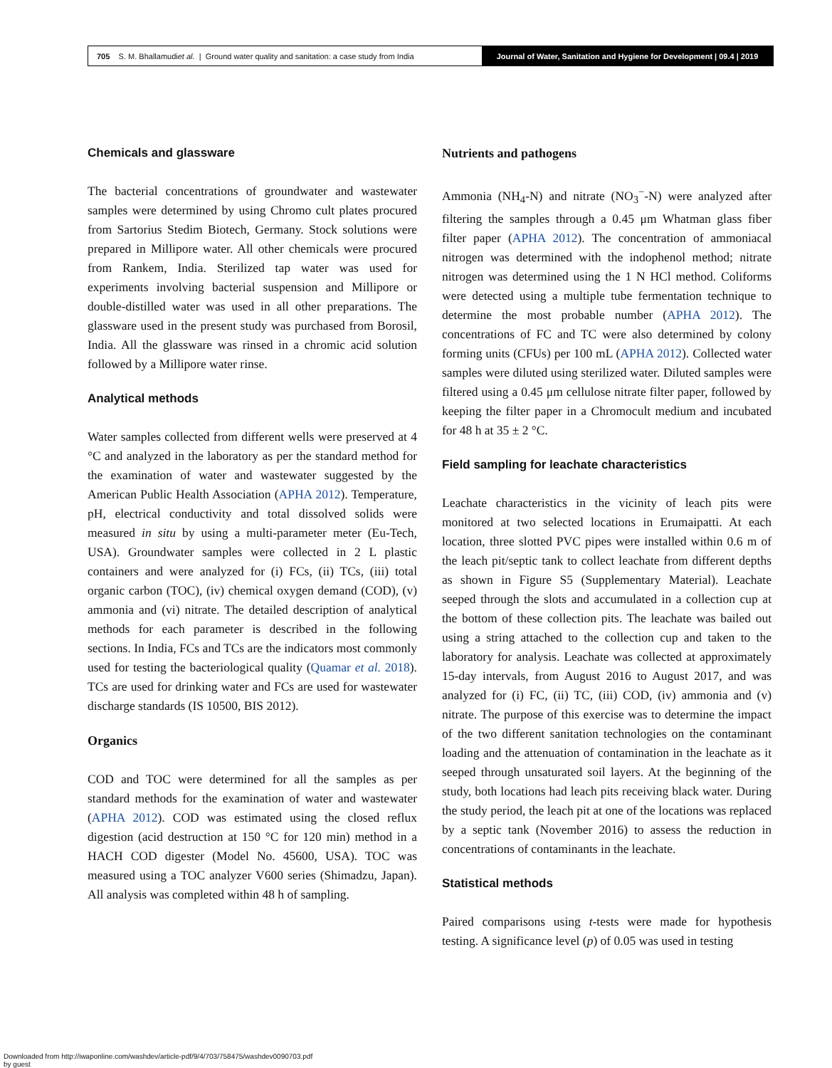705 S. M. Bhallamudi et al. | Ground water quality and sanitation: a case study from India
Journal of Water, Sanitation and Hygiene for Development | 09.4 | 2019
Chemicals and glassware
The bacterial concentrations of groundwater and wastewater samples were determined by using Chromo cult plates procured from Sartorius Stedim Biotech, Germany. Stock solutions were prepared in Millipore water. All other chemicals were procured from Rankem, India. Sterilized tap water was used for experiments involving bacterial suspension and Millipore or double-distilled water was used in all other preparations. The glassware used in the present study was purchased from Borosil, India. All the glassware was rinsed in a chromic acid solution followed by a Millipore water rinse.
Analytical methods
Water samples collected from different wells were preserved at 4 °C and analyzed in the laboratory as per the standard method for the examination of water and wastewater suggested by the American Public Health Association (APHA 2012). Temperature, pH, electrical conductivity and total dissolved solids were measured in situ by using a multi-parameter meter (Eu-Tech, USA). Groundwater samples were collected in 2 L plastic containers and were analyzed for (i) FCs, (ii) TCs, (iii) total organic carbon (TOC), (iv) chemical oxygen demand (COD), (v) ammonia and (vi) nitrate. The detailed description of analytical methods for each parameter is described in the following sections. In India, FCs and TCs are the indicators most commonly used for testing the bacteriological quality (Quamar et al. 2018). TCs are used for drinking water and FCs are used for wastewater discharge standards (IS 10500, BIS 2012).
Organics
COD and TOC were determined for all the samples as per standard methods for the examination of water and wastewater (APHA 2012). COD was estimated using the closed reflux digestion (acid destruction at 150 °C for 120 min) method in a HACH COD digester (Model No. 45600, USA). TOC was measured using a TOC analyzer V600 series (Shimadzu, Japan). All analysis was completed within 48 h of sampling.
Nutrients and pathogens
Ammonia (NH<sub>4</sub>-N) and nitrate (NO<sub>3</sub><sup>−</sup>-N) were analyzed after filtering the samples through a 0.45 μm Whatman glass fiber filter paper (APHA 2012). The concentration of ammoniacal nitrogen was determined with the indophenol method; nitrate nitrogen was determined using the 1 N HCl method. Coliforms were detected using a multiple tube fermentation technique to determine the most probable number (APHA 2012). The concentrations of FC and TC were also determined by colony forming units (CFUs) per 100 mL (APHA 2012). Collected water samples were diluted using sterilized water. Diluted samples were filtered using a 0.45 μm cellulose nitrate filter paper, followed by keeping the filter paper in a Chromocult medium and incubated for 48 h at 35 ± 2 °C.
Field sampling for leachate characteristics
Leachate characteristics in the vicinity of leach pits were monitored at two selected locations in Erumaipatti. At each location, three slotted PVC pipes were installed within 0.6 m of the leach pit/septic tank to collect leachate from different depths as shown in Figure S5 (Supplementary Material). Leachate seeped through the slots and accumulated in a collection cup at the bottom of these collection pits. The leachate was bailed out using a string attached to the collection cup and taken to the laboratory for analysis. Leachate was collected at approximately 15-day intervals, from August 2016 to August 2017, and was analyzed for (i) FC, (ii) TC, (iii) COD, (iv) ammonia and (v) nitrate. The purpose of this exercise was to determine the impact of the two different sanitation technologies on the contaminant loading and the attenuation of contamination in the leachate as it seeped through unsaturated soil layers. At the beginning of the study, both locations had leach pits receiving black water. During the study period, the leach pit at one of the locations was replaced by a septic tank (November 2016) to assess the reduction in concentrations of contaminants in the leachate.
Statistical methods
Paired comparisons using t-tests were made for hypothesis testing. A significance level (p) of 0.05 was used in testing
Downloaded from http://iwaponline.com/washdev/article-pdf/9/4/703/758475/washdev0090703.pdf
by guest